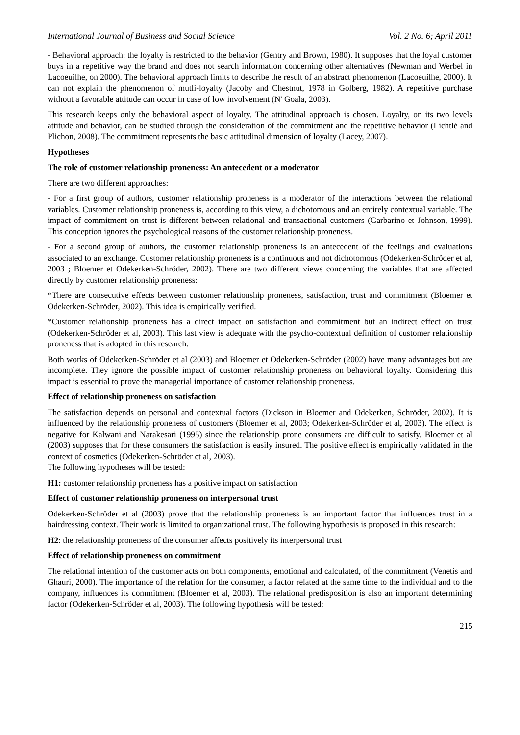International Journal of Business and Social Science Vol. 2 No. 6; April 2011
- Behavioral approach: the loyalty is restricted to the behavior (Gentry and Brown, 1980). It supposes that the loyal customer buys in a repetitive way the brand and does not search information concerning other alternatives (Newman and Werbel in Lacoeuilhe, on 2000). The behavioral approach limits to describe the result of an abstract phenomenon (Lacoeuilhe, 2000). It can not explain the phenomenon of mutli-loyalty (Jacoby and Chestnut, 1978 in Golberg, 1982). A repetitive purchase without a favorable attitude can occur in case of low involvement (N' Goala, 2003).
This research keeps only the behavioral aspect of loyalty. The attitudinal approach is chosen. Loyalty, on its two levels attitude and behavior, can be studied through the consideration of the commitment and the repetitive behavior (Lichtlé and Plichon, 2008). The commitment represents the basic attitudinal dimension of loyalty (Lacey, 2007).
Hypotheses
The role of customer relationship proneness: An antecedent or a moderator
There are two different approaches:
- For a first group of authors, customer relationship proneness is a moderator of the interactions between the relational variables. Customer relationship proneness is, according to this view, a dichotomous and an entirely contextual variable. The impact of commitment on trust is different between relational and transactional customers (Garbarino et Johnson, 1999). This conception ignores the psychological reasons of the customer relationship proneness.
- For a second group of authors, the customer relationship proneness is an antecedent of the feelings and evaluations associated to an exchange. Customer relationship proneness is a continuous and not dichotomous (Odekerken-Schröder et al, 2003 ; Bloemer et Odekerken-Schröder, 2002). There are two different views concerning the variables that are affected directly by customer relationship proneness:
*There are consecutive effects between customer relationship proneness, satisfaction, trust and commitment (Bloemer et Odekerken-Schröder, 2002). This idea is empirically verified.
*Customer relationship proneness has a direct impact on satisfaction and commitment but an indirect effect on trust (Odekerken-Schröder et al, 2003). This last view is adequate with the psycho-contextual definition of customer relationship proneness that is adopted in this research.
Both works of Odekerken-Schröder et al (2003) and Bloemer et Odekerken-Schröder (2002) have many advantages but are incomplete. They ignore the possible impact of customer relationship proneness on behavioral loyalty. Considering this impact is essential to prove the managerial importance of customer relationship proneness.
Effect of relationship proneness on satisfaction
The satisfaction depends on personal and contextual factors (Dickson in Bloemer and Odekerken, Schröder, 2002). It is influenced by the relationship proneness of customers (Bloemer et al, 2003; Odekerken-Schröder et al, 2003). The effect is negative for Kalwani and Narakesari (1995) since the relationship prone consumers are difficult to satisfy. Bloemer et al (2003) supposes that for these consumers the satisfaction is easily insured. The positive effect is empirically validated in the context of cosmetics (Odekerken-Schröder et al, 2003).
The following hypotheses will be tested:
H1: customer relationship proneness has a positive impact on satisfaction
Effect of customer relationship proneness on interpersonal trust
Odekerken-Schröder et al (2003) prove that the relationship proneness is an important factor that influences trust in a hairdressing context. Their work is limited to organizational trust. The following hypothesis is proposed in this research:
H2: the relationship proneness of the consumer affects positively its interpersonal trust
Effect of relationship proneness on commitment
The relational intention of the customer acts on both components, emotional and calculated, of the commitment (Venetis and Ghauri, 2000). The importance of the relation for the consumer, a factor related at the same time to the individual and to the company, influences its commitment (Bloemer et al, 2003). The relational predisposition is also an important determining factor (Odekerken-Schröder et al, 2003). The following hypothesis will be tested:
215